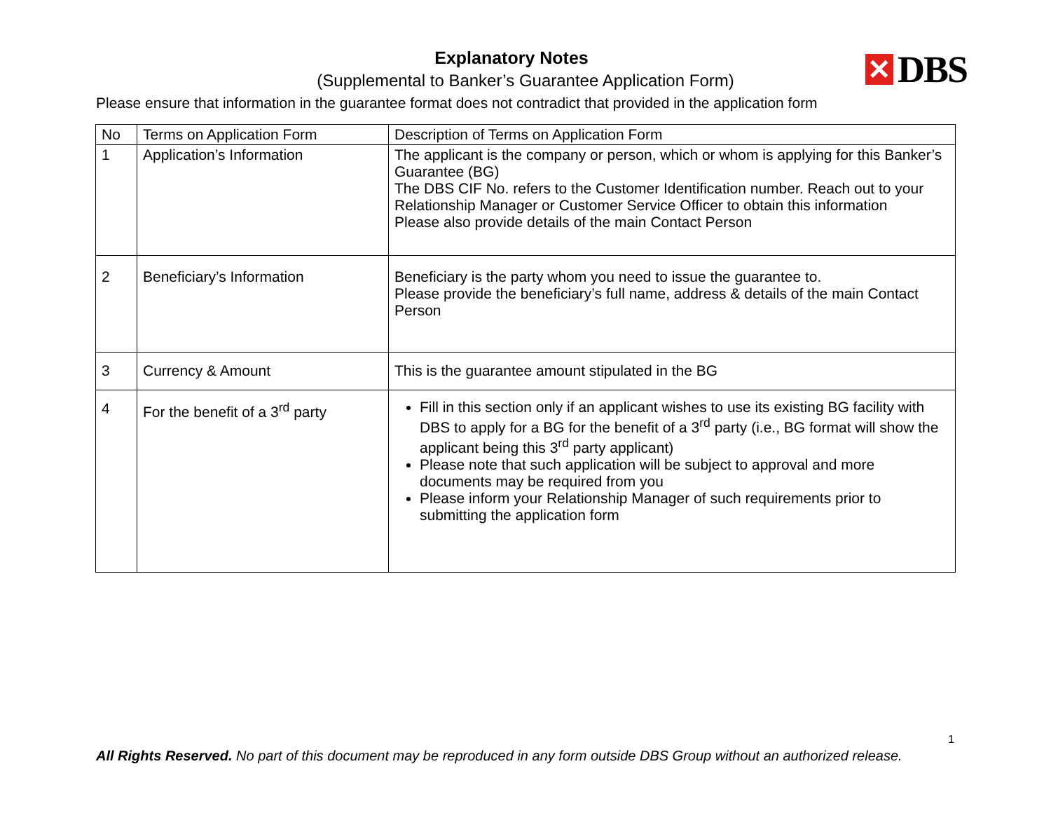Explanatory Notes
(Supplemental to Banker’s Guarantee Application Form)
✕
DBS
Please ensure that information in the guarantee format does not contradict that provided in the application form
| No | Terms on Application Form | Description of Terms on Application Form |
| --- | --- | --- |
| 1 | Application’s Information | The applicant is the company or person, which or whom is applying for this Banker’s Guarantee (BG) The DBS CIF No. refers to the Customer Identification number. Reach out to your Relationship Manager or Customer Service Officer to obtain this information Please also provide details of the main Contact Person |
| 2 | Beneficiary’s Information | Beneficiary is the party whom you need to issue the guarantee to. Please provide the beneficiary’s full name, address & details of the main Contact Person |
| 3 | Currency & Amount | This is the guarantee amount stipulated in the BG |
| 4 | For the benefit of a 3<sup>rd</sup> party | Fill in this section only if an applicant wishes to use its existing BG facility with DBS to apply for a BG for the benefit of a 3<sup>rd</sup> party (i.e., BG format will show the applicant being this 3<sup>rd</sup> party applicant) Please note that such application will be subject to approval and more documents may be required from you Please inform your Relationship Manager of such requirements prior to submitting the application form |
1
All Rights Reserved. No part of this document may be reproduced in any form outside DBS Group without an authorized release.